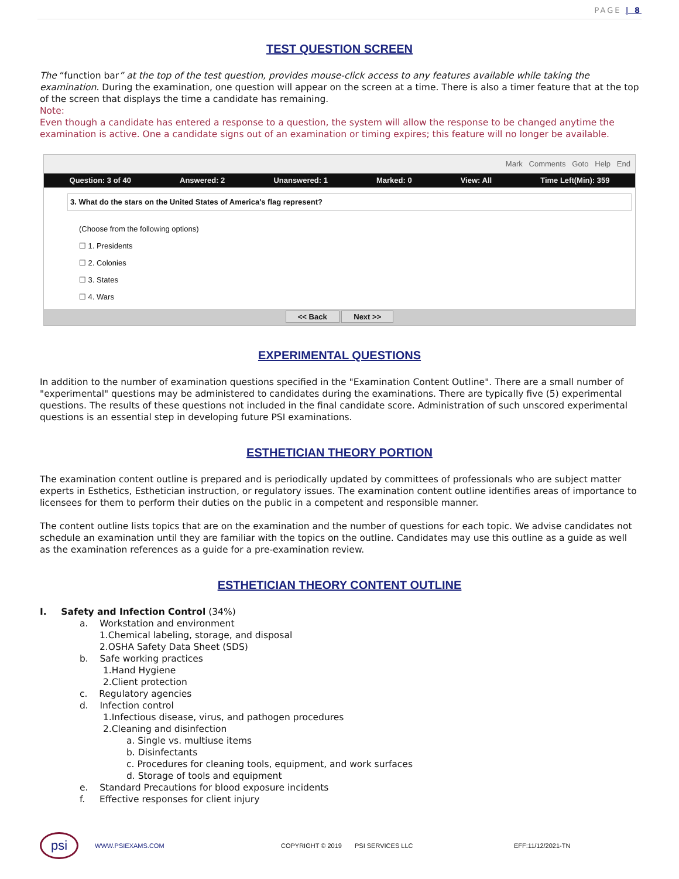PAGE | 8
TEST QUESTION SCREEN
The “function bar” at the top of the test question, provides mouse-click access to any features available while taking the examination. During the examination, one question will appear on the screen at a time. There is also a timer feature that at the top of the screen that displays the time a candidate has remaining.
Note:
Even though a candidate has entered a response to a question, the system will allow the response to be changed anytime the examination is active. One a candidate signs out of an examination or timing expires; this feature will no longer be available.
Mark Comments Goto Help End
Question: 3 of 40 Answered: 2 Unanswered: 1 Marked: 0 View: All Time Left(Min): 359
3. What do the stars on the United States of America's flag represent?
(Choose from the following options)
☐ 1. Presidents
☐ 2. Colonies
☐ 3. States
☐ 4. Wars
<< Back Next >>
EXPERIMENTAL QUESTIONS
In addition to the number of examination questions specified in the "Examination Content Outline". There are a small number of "experimental" questions may be administered to candidates during the examinations. There are typically five (5) experimental questions. The results of these questions not included in the final candidate score. Administration of such unscored experimental questions is an essential step in developing future PSI examinations.
ESTHETICIAN THEORY PORTION
The examination content outline is prepared and is periodically updated by committees of professionals who are subject matter experts in Esthetics, Esthetician instruction, or regulatory issues. The examination content outline identifies areas of importance to licensees for them to perform their duties on the public in a competent and responsible manner.
The content outline lists topics that are on the examination and the number of questions for each topic. We advise candidates not schedule an examination until they are familiar with the topics on the outline. Candidates may use this outline as a guide as well as the examination references as a guide for a pre-examination review.
ESTHETICIAN THEORY CONTENT OUTLINE
I. Safety and Infection Control (34%)
a. Workstation and environment
1.Chemical labeling, storage, and disposal
2.OSHA Safety Data Sheet (SDS)
b. Safe working practices
1.Hand Hygiene
2.Client protection
c. Regulatory agencies
d. Infection control
1.Infectious disease, virus, and pathogen procedures
2.Cleaning and disinfection
a. Single vs. multiuse items
b. Disinfectants
c. Procedures for cleaning tools, equipment, and work surfaces
d. Storage of tools and equipment
e. Standard Precautions for blood exposure incidents
f. Effective responses for client injury
psi
WWW.PSIEXAMS.COM COPYRIGHT © 2019 PSI SERVICES LLC EFF:11/12/2021-TN